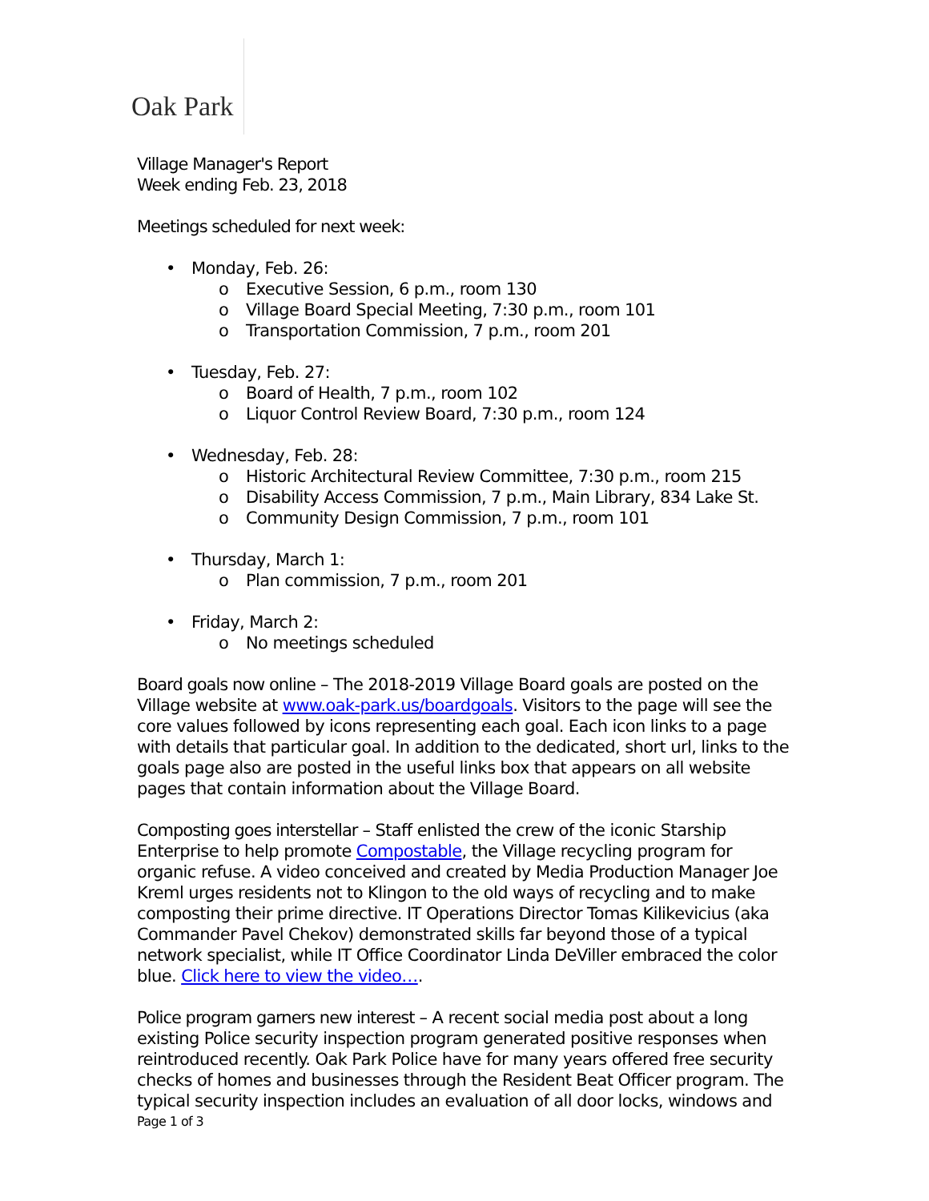Oak Park
Village Manager's Report
Week ending Feb. 23, 2018
Meetings scheduled for next week:
• Monday, Feb. 26:
o Executive Session, 6 p.m., room 130
o Village Board Special Meeting, 7:30 p.m., room 101
o Transportation Commission, 7 p.m., room 201
• Tuesday, Feb. 27:
o Board of Health, 7 p.m., room 102
o Liquor Control Review Board, 7:30 p.m., room 124
• Wednesday, Feb. 28:
o Historic Architectural Review Committee, 7:30 p.m., room 215
o Disability Access Commission, 7 p.m., Main Library, 834 Lake St.
o Community Design Commission, 7 p.m., room 101
• Thursday, March 1:
o Plan commission, 7 p.m., room 201
• Friday, March 2:
o No meetings scheduled
Board goals now online – The 2018-2019 Village Board goals are posted on the Village website at www.oak-park.us/boardgoals. Visitors to the page will see the core values followed by icons representing each goal. Each icon links to a page with details that particular goal. In addition to the dedicated, short url, links to the goals page also are posted in the useful links box that appears on all website pages that contain information about the Village Board.
Composting goes interstellar – Staff enlisted the crew of the iconic Starship Enterprise to help promote Compostable, the Village recycling program for organic refuse. A video conceived and created by Media Production Manager Joe Kreml urges residents not to Klingon to the old ways of recycling and to make composting their prime directive. IT Operations Director Tomas Kilikevicius (aka Commander Pavel Chekov) demonstrated skills far beyond those of a typical network specialist, while IT Office Coordinator Linda DeViller embraced the color blue. Click here to view the video….
Police program garners new interest – A recent social media post about a long existing Police security inspection program generated positive responses when reintroduced recently. Oak Park Police have for many years offered free security checks of homes and businesses through the Resident Beat Officer program. The typical security inspection includes an evaluation of all door locks, windows and
Page 1 of 3